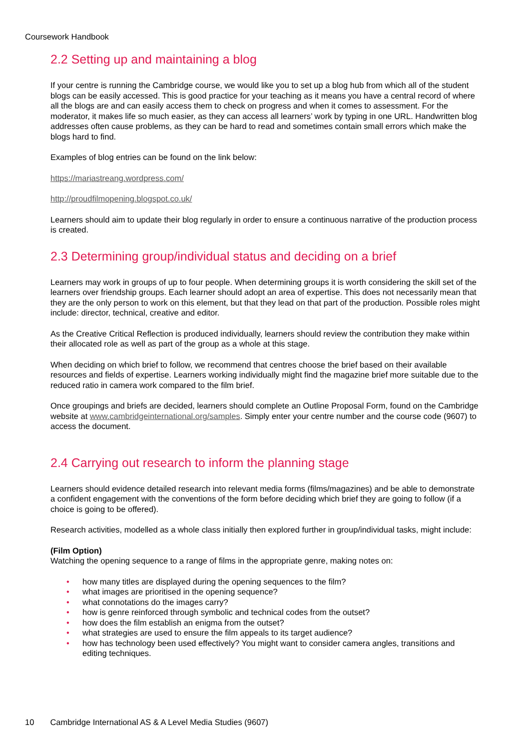Coursework Handbook
2.2 Setting up and maintaining a blog
If your centre is running the Cambridge course, we would like you to set up a blog hub from which all of the student blogs can be easily accessed. This is good practice for your teaching as it means you have a central record of where all the blogs are and can easily access them to check on progress and when it comes to assessment. For the moderator, it makes life so much easier, as they can access all learners’ work by typing in one URL. Handwritten blog addresses often cause problems, as they can be hard to read and sometimes contain small errors which make the blogs hard to find.
Examples of blog entries can be found on the link below:
https://mariastreang.wordpress.com/
http://proudfilmopening.blogspot.co.uk/
Learners should aim to update their blog regularly in order to ensure a continuous narrative of the production process is created.
2.3 Determining group/individual status and deciding on a brief
Learners may work in groups of up to four people. When determining groups it is worth considering the skill set of the learners over friendship groups. Each learner should adopt an area of expertise. This does not necessarily mean that they are the only person to work on this element, but that they lead on that part of the production. Possible roles might include: director, technical, creative and editor.
As the Creative Critical Reflection is produced individually, learners should review the contribution they make within their allocated role as well as part of the group as a whole at this stage.
When deciding on which brief to follow, we recommend that centres choose the brief based on their available resources and fields of expertise. Learners working individually might find the magazine brief more suitable due to the reduced ratio in camera work compared to the film brief.
Once groupings and briefs are decided, learners should complete an Outline Proposal Form, found on the Cambridge website at www.cambridgeinternational.org/samples. Simply enter your centre number and the course code (9607) to access the document.
2.4 Carrying out research to inform the planning stage
Learners should evidence detailed research into relevant media forms (films/magazines) and be able to demonstrate a confident engagement with the conventions of the form before deciding which brief they are going to follow (if a choice is going to be offered).
Research activities, modelled as a whole class initially then explored further in group/individual tasks, might include:
(Film Option)
Watching the opening sequence to a range of films in the appropriate genre, making notes on:
• how many titles are displayed during the opening sequences to the film?
• what images are prioritised in the opening sequence?
• what connotations do the images carry?
• how is genre reinforced through symbolic and technical codes from the outset?
• how does the film establish an enigma from the outset?
• what strategies are used to ensure the film appeals to its target audience?
• how has technology been used effectively? You might want to consider camera angles, transitions and editing techniques.
10 Cambridge International AS & A Level Media Studies (9607)